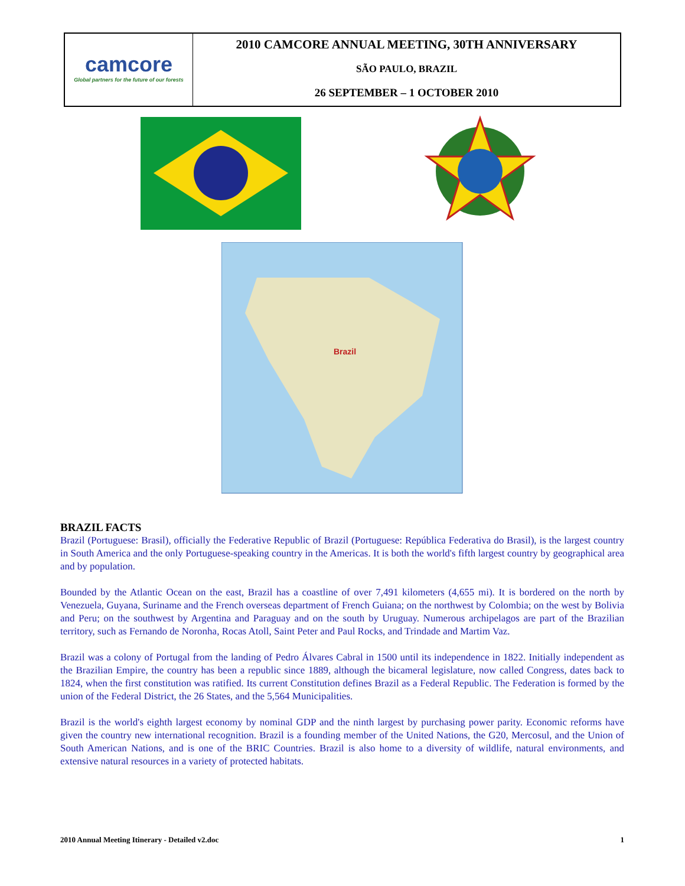| camcore Global partners for the future of our forests | 2010 CAMCORE ANNUAL MEETING, 30TH ANNIVERSARY |
| | SÃO PAULO, BRAZIL |
| | 26 SEPTEMBER – 1 OCTOBER 2010 |
Brazil
BRAZIL FACTS
Brazil (Portuguese: Brasil), officially the Federative Republic of Brazil (Portuguese: República Federativa do Brasil), is the largest country in South America and the only Portuguese-speaking country in the Americas. It is both the world's fifth largest country by geographical area and by population.
Bounded by the Atlantic Ocean on the east, Brazil has a coastline of over 7,491 kilometers (4,655 mi). It is bordered on the north by Venezuela, Guyana, Suriname and the French overseas department of French Guiana; on the northwest by Colombia; on the west by Bolivia and Peru; on the southwest by Argentina and Paraguay and on the south by Uruguay. Numerous archipelagos are part of the Brazilian territory, such as Fernando de Noronha, Rocas Atoll, Saint Peter and Paul Rocks, and Trindade and Martim Vaz.
Brazil was a colony of Portugal from the landing of Pedro Álvares Cabral in 1500 until its independence in 1822. Initially independent as the Brazilian Empire, the country has been a republic since 1889, although the bicameral legislature, now called Congress, dates back to 1824, when the first constitution was ratified. Its current Constitution defines Brazil as a Federal Republic. The Federation is formed by the union of the Federal District, the 26 States, and the 5,564 Municipalities.
Brazil is the world's eighth largest economy by nominal GDP and the ninth largest by purchasing power parity. Economic reforms have given the country new international recognition. Brazil is a founding member of the United Nations, the G20, Mercosul, and the Union of South American Nations, and is one of the BRIC Countries. Brazil is also home to a diversity of wildlife, natural environments, and extensive natural resources in a variety of protected habitats.
2010 Annual Meeting Itinerary - Detailed v2.doc 1